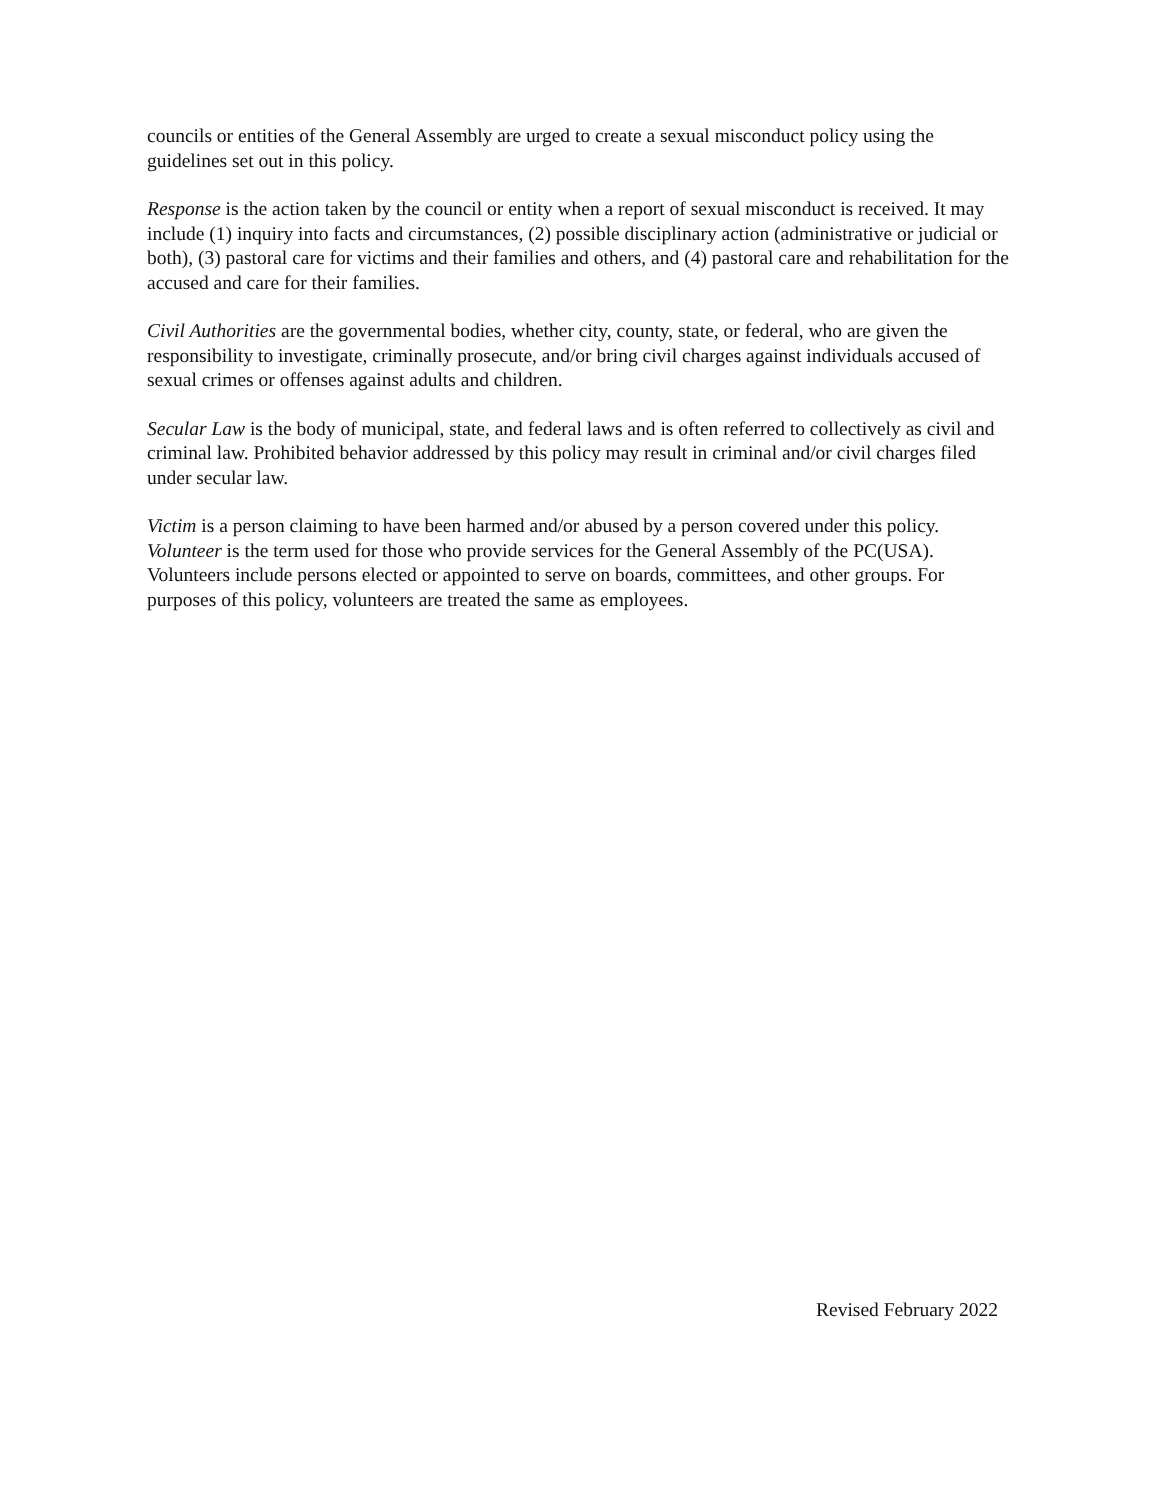councils or entities of the General Assembly are urged to create a sexual misconduct policy using the guidelines set out in this policy.
Response is the action taken by the council or entity when a report of sexual misconduct is received. It may include (1) inquiry into facts and circumstances, (2) possible disciplinary action (administrative or judicial or both), (3) pastoral care for victims and their families and others, and (4) pastoral care and rehabilitation for the accused and care for their families.
Civil Authorities are the governmental bodies, whether city, county, state, or federal, who are given the responsibility to investigate, criminally prosecute, and/or bring civil charges against individuals accused of sexual crimes or offenses against adults and children.
Secular Law is the body of municipal, state, and federal laws and is often referred to collectively as civil and criminal law. Prohibited behavior addressed by this policy may result in criminal and/or civil charges filed under secular law.
Victim is a person claiming to have been harmed and/or abused by a person covered under this policy.
Volunteer is the term used for those who provide services for the General Assembly of the PC(USA). Volunteers include persons elected or appointed to serve on boards, committees, and other groups. For purposes of this policy, volunteers are treated the same as employees.
Revised February 2022